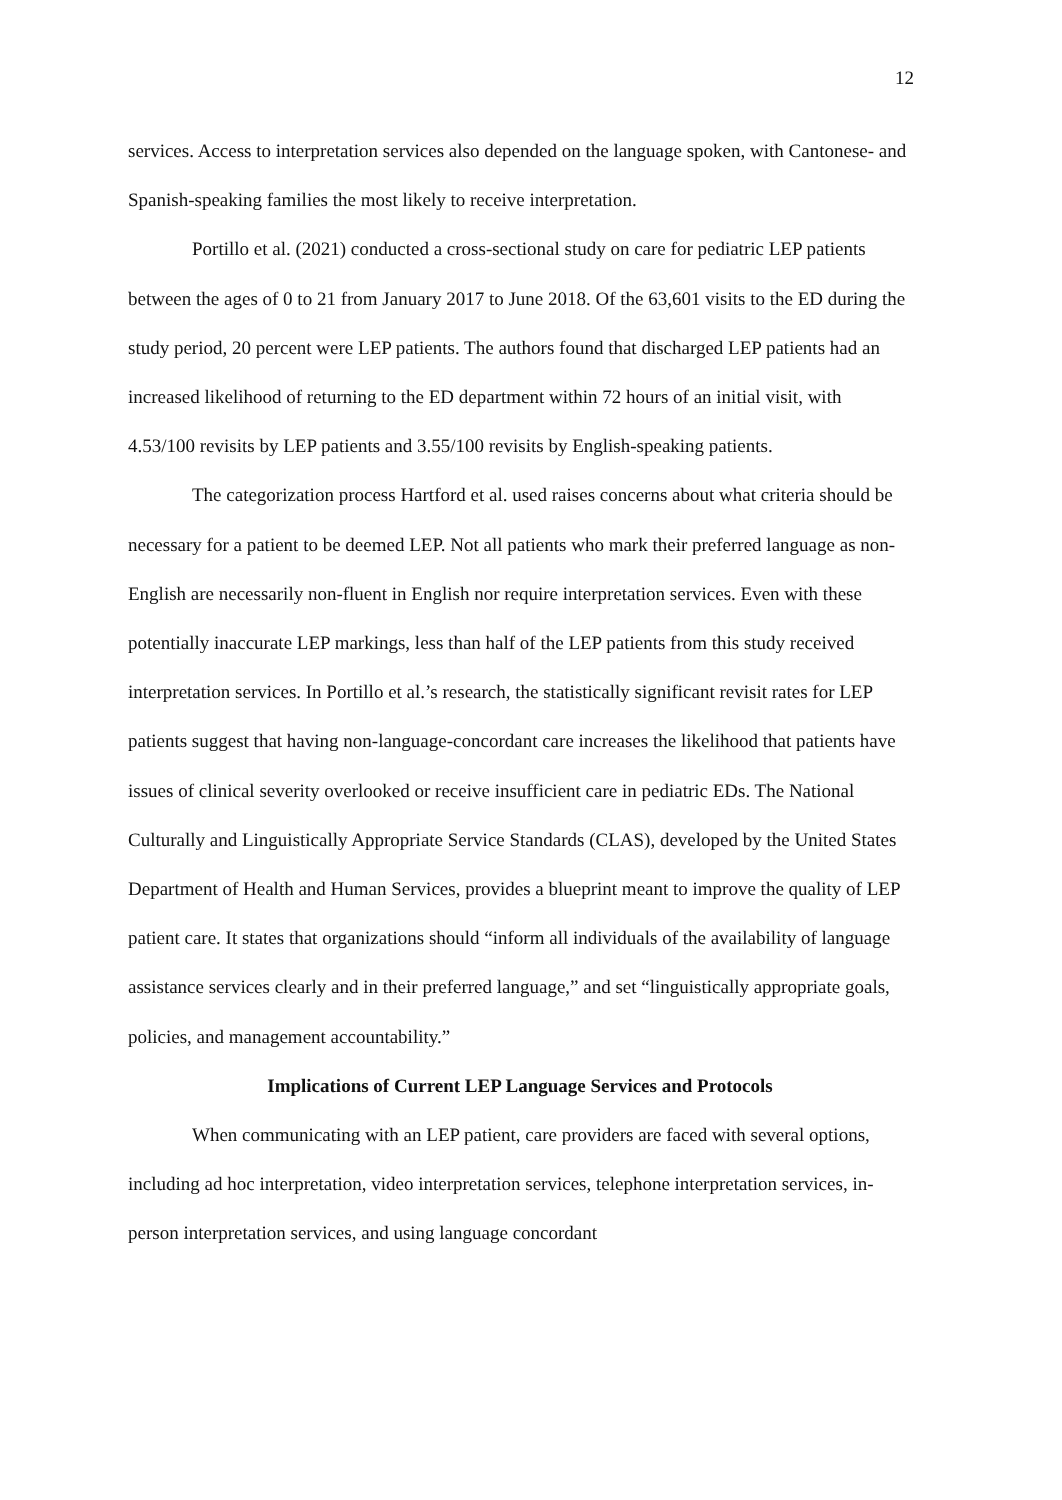12
services. Access to interpretation services also depended on the language spoken, with Cantonese- and Spanish-speaking families the most likely to receive interpretation.
Portillo et al. (2021) conducted a cross-sectional study on care for pediatric LEP patients between the ages of 0 to 21 from January 2017 to June 2018. Of the 63,601 visits to the ED during the study period, 20 percent were LEP patients. The authors found that discharged LEP patients had an increased likelihood of returning to the ED department within 72 hours of an initial visit, with 4.53/100 revisits by LEP patients and 3.55/100 revisits by English-speaking patients.
The categorization process Hartford et al. used raises concerns about what criteria should be necessary for a patient to be deemed LEP. Not all patients who mark their preferred language as non-English are necessarily non-fluent in English nor require interpretation services. Even with these potentially inaccurate LEP markings, less than half of the LEP patients from this study received interpretation services. In Portillo et al.’s research, the statistically significant revisit rates for LEP patients suggest that having non-language-concordant care increases the likelihood that patients have issues of clinical severity overlooked or receive insufficient care in pediatric EDs. The National Culturally and Linguistically Appropriate Service Standards (CLAS), developed by the United States Department of Health and Human Services, provides a blueprint meant to improve the quality of LEP patient care. It states that organizations should “inform all individuals of the availability of language assistance services clearly and in their preferred language,” and set “linguistically appropriate goals, policies, and management accountability.”
Implications of Current LEP Language Services and Protocols
When communicating with an LEP patient, care providers are faced with several options, including ad hoc interpretation, video interpretation services, telephone interpretation services, in-person interpretation services, and using language concordant